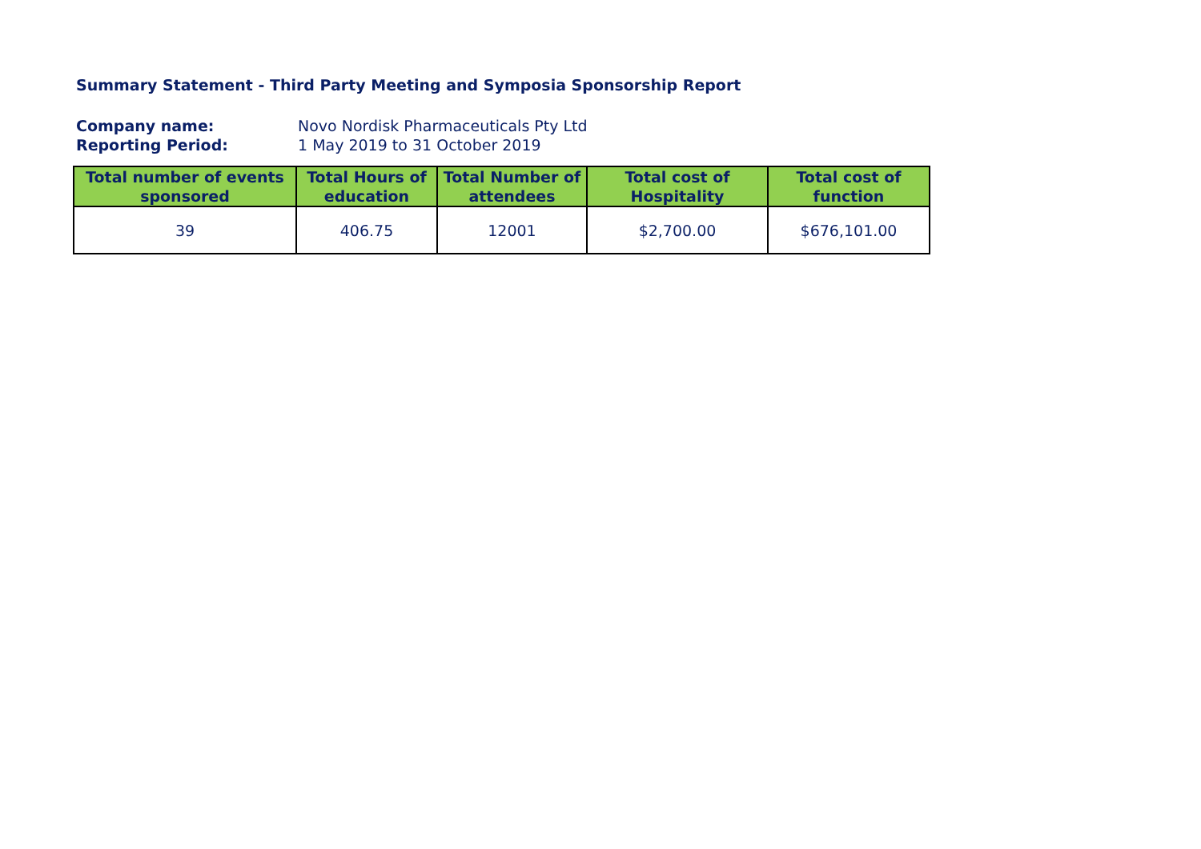Summary Statement - Third Party Meeting and Symposia Sponsorship Report
Company name: Novo Nordisk Pharmaceuticals Pty Ltd Reporting Period: 1 May 2019 to 31 October 2019
| Total number of events sponsored | Total Hours of education | Total Number of attendees | Total cost of Hospitality | Total cost of function |
| --- | --- | --- | --- | --- |
| 39 | 406.75 | 12001 | $2,700.00 | $676,101.00 |